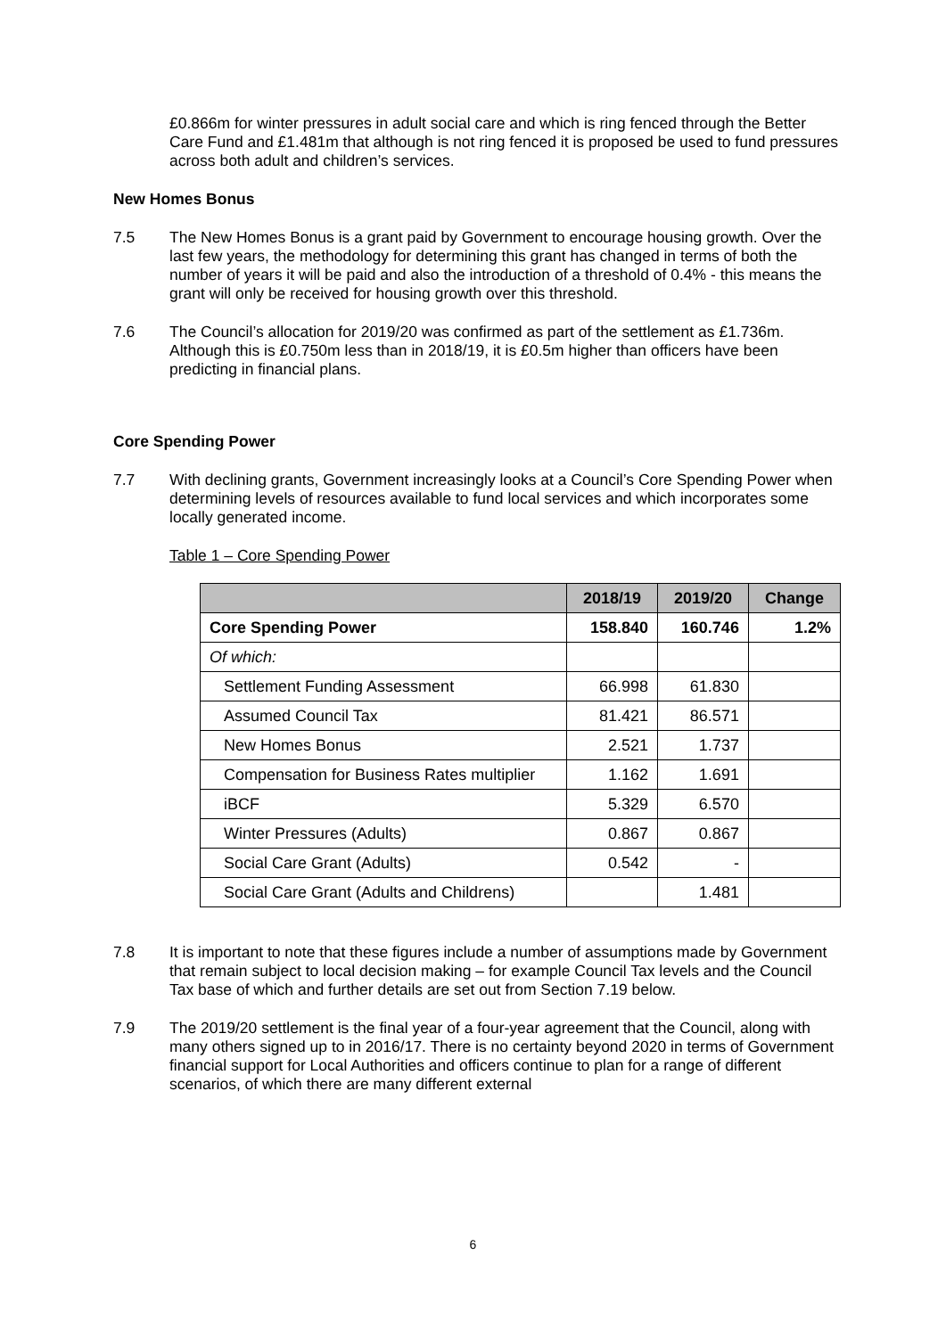£0.866m for winter pressures in adult social care and which is ring fenced through the Better Care Fund and £1.481m that although is not ring fenced it is proposed be used to fund pressures across both adult and children’s services.
New Homes Bonus
7.5 The New Homes Bonus is a grant paid by Government to encourage housing growth. Over the last few years, the methodology for determining this grant has changed in terms of both the number of years it will be paid and also the introduction of a threshold of 0.4% - this means the grant will only be received for housing growth over this threshold.
7.6 The Council’s allocation for 2019/20 was confirmed as part of the settlement as £1.736m. Although this is £0.750m less than in 2018/19, it is £0.5m higher than officers have been predicting in financial plans.
Core Spending Power
7.7 With declining grants, Government increasingly looks at a Council’s Core Spending Power when determining levels of resources available to fund local services and which incorporates some locally generated income.
Table 1 – Core Spending Power
| | 2018/19 | 2019/20 | Change |
| --- | --- | --- | --- |
| Core Spending Power | 158.840 | 160.746 | 1.2% |
| Of which: | | | |
| Settlement Funding Assessment | 66.998 | 61.830 | |
| Assumed Council Tax | 81.421 | 86.571 | |
| New Homes Bonus | 2.521 | 1.737 | |
| Compensation for Business Rates multiplier | 1.162 | 1.691 | |
| iBCF | 5.329 | 6.570 | |
| Winter Pressures (Adults) | 0.867 | 0.867 | |
| Social Care Grant (Adults) | 0.542 | - | |
| Social Care Grant (Adults and Childrens) | | 1.481 | |
7.8 It is important to note that these figures include a number of assumptions made by Government that remain subject to local decision making – for example Council Tax levels and the Council Tax base of which and further details are set out from Section 7.19 below.
7.9 The 2019/20 settlement is the final year of a four-year agreement that the Council, along with many others signed up to in 2016/17. There is no certainty beyond 2020 in terms of Government financial support for Local Authorities and officers continue to plan for a range of different scenarios, of which there are many different external
6